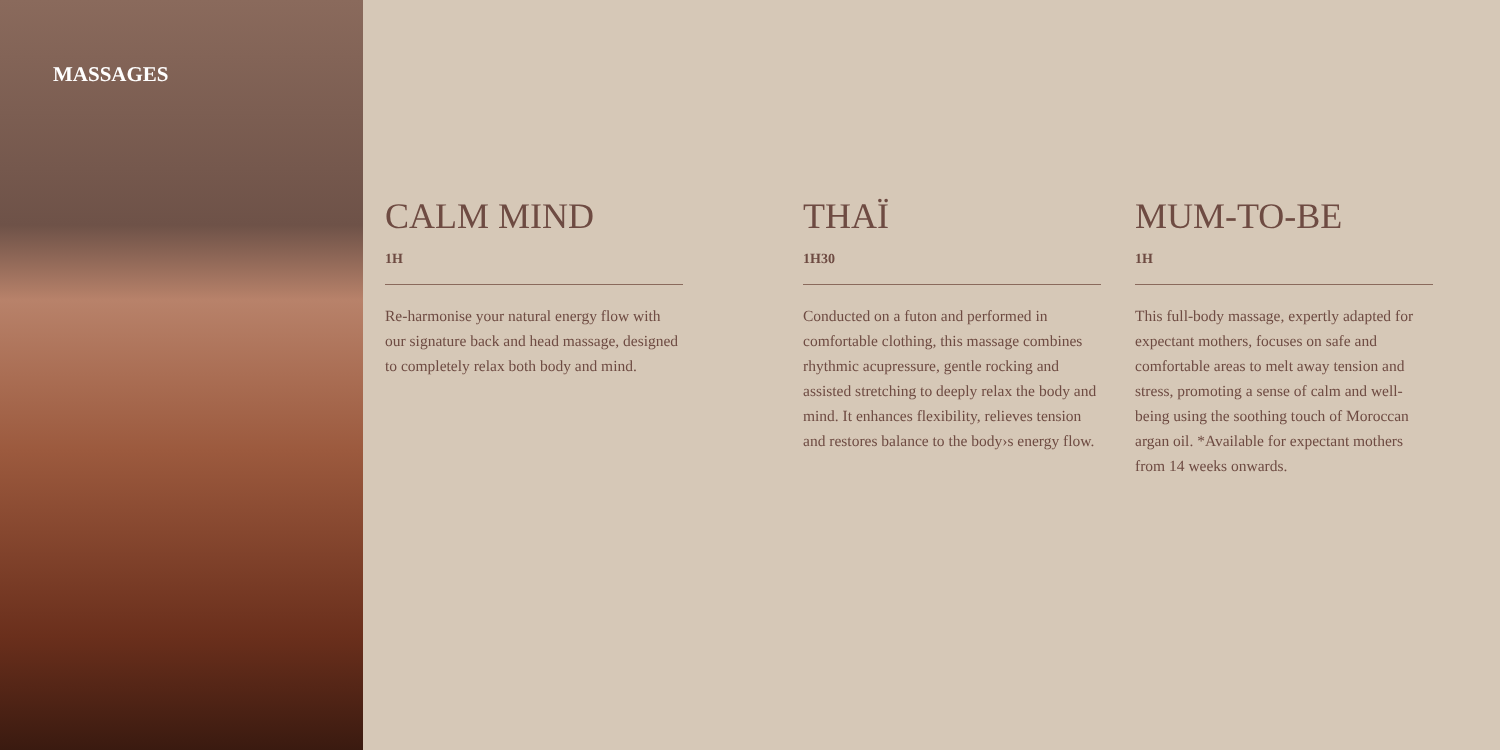MASSAGES
CALM MIND
1H
Re-harmonise your natural energy flow with our signature back and head massage, designed to completely relax both body and mind.
THAÏ
1H30
Conducted on a futon and performed in comfortable clothing, this massage combines rhythmic acupressure, gentle rocking and assisted stretching to deeply relax the body and mind. It enhances flexibility, relieves tension and restores balance to the body›s energy flow.
MUM-TO-BE
1H
This full-body massage, expertly adapted for expectant mothers, focuses on safe and comfortable areas to melt away tension and stress, promoting a sense of calm and well-being using the soothing touch of Moroccan argan oil. *Available for expectant mothers from 14 weeks onwards.